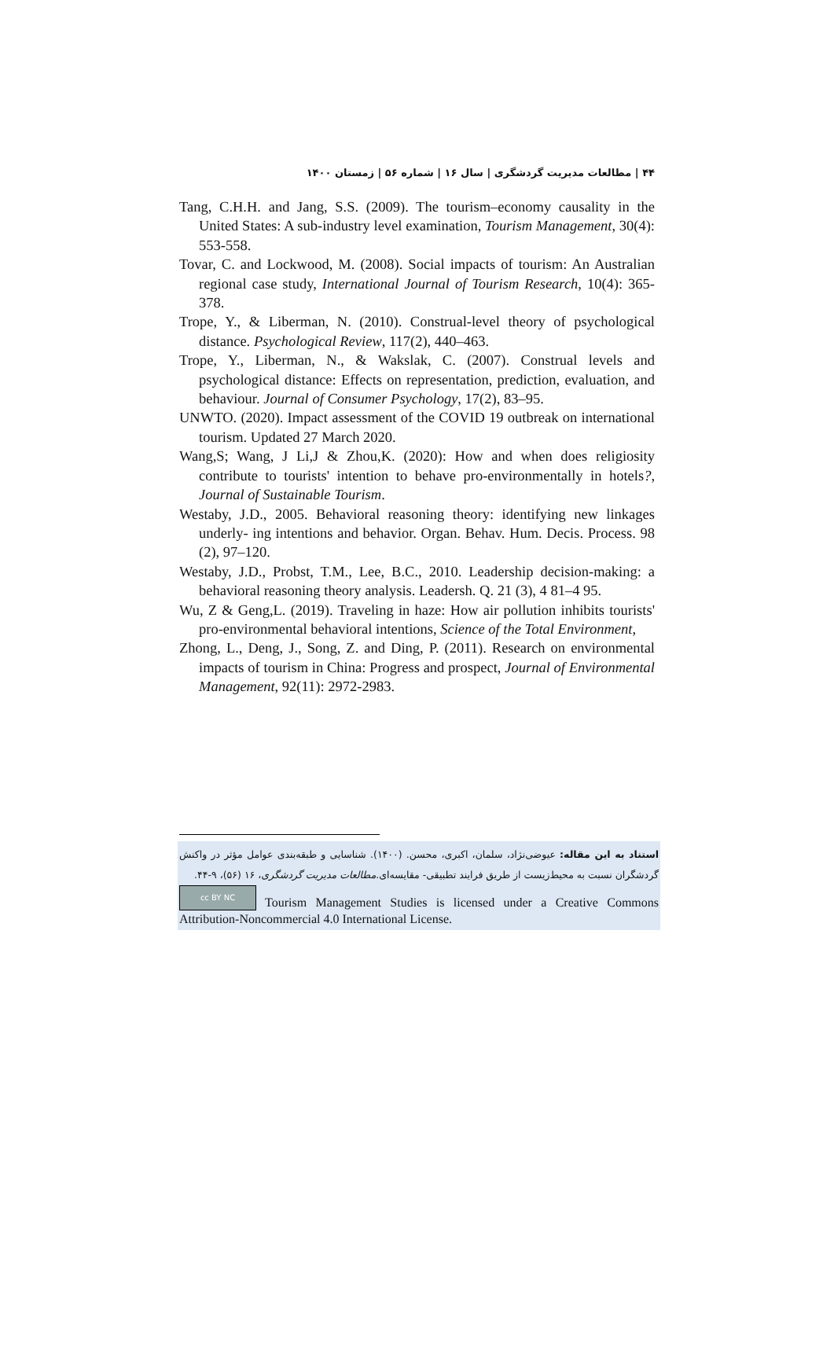۴۴ | مطالعات مدیریت گردشگری | سال ۱۶ | شماره ۵۶ | زمستان ۱۴۰۰
Tang, C.H.H. and Jang, S.S. (2009). The tourism–economy causality in the United States: A sub-industry level examination, Tourism Management, 30(4): 553-558.
Tovar, C. and Lockwood, M. (2008). Social impacts of tourism: An Australian regional case study, International Journal of Tourism Research, 10(4): 365-378.
Trope, Y., & Liberman, N. (2010). Construal-level theory of psychological distance. Psychological Review, 117(2), 440–463.
Trope, Y., Liberman, N., & Wakslak, C. (2007). Construal levels and psychological distance: Effects on representation, prediction, evaluation, and behaviour. Journal of Consumer Psychology, 17(2), 83–95.
UNWTO. (2020). Impact assessment of the COVID 19 outbreak on international tourism. Updated 27 March 2020.
Wang,S; Wang, J Li,J & Zhou,K. (2020): How and when does religiosity contribute to tourists' intention to behave pro-environmentally in hotels?, Journal of Sustainable Tourism.
Westaby, J.D., 2005. Behavioral reasoning theory: identifying new linkages underly- ing intentions and behavior. Organ. Behav. Hum. Decis. Process. 98 (2), 97–120.
Westaby, J.D., Probst, T.M., Lee, B.C., 2010. Leadership decision-making: a behavioral reasoning theory analysis. Leadersh. Q. 21 (3), 4 81–4 95.
Wu, Z & Geng,L. (2019). Traveling in haze: How air pollution inhibits tourists' pro-environmental behavioral intentions, Science of the Total Environment,
Zhong, L., Deng, J., Song, Z. and Ding, P. (2011). Research on environmental impacts of tourism in China: Progress and prospect, Journal of Environmental Management, 92(11): 2972-2983.
استناد به این مقاله: عیوضی‌نژاد، سلمان، اکبری، محسن. (۱۴۰۰). شناسایی و طبقه‌بندی عوامل مؤثر در واکنش گردشگران نسبت به محیط‌زیست از طریق فرایند تطبیقی- مقایسه‌ای.مطالعات مدیریت گردشگری، ۱۶ (۵۶)، ۹-۴۴.
cc BY NC Tourism Management Studies is licensed under a Creative Commons Attribution-Noncommercial 4.0 International License.